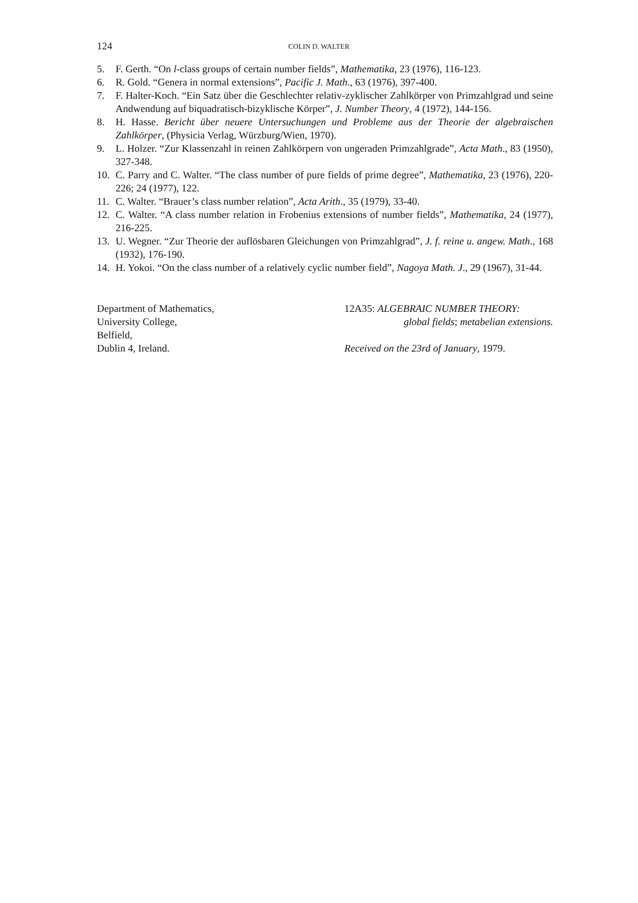124 COLIN D. WALTER
5. F. Gerth. “On l-class groups of certain number fields”, Mathematika, 23 (1976), 116-123.
6. R. Gold. “Genera in normal extensions”, Pacific J. Math., 63 (1976), 397-400.
7. F. Halter-Koch. “Ein Satz über die Geschlechter relativ-zyklischer Zahlkörper von Primzahlgrad und seine Andwendung auf biquadratisch-bizyklische Körper”, J. Number Theory, 4 (1972), 144-156.
8. H. Hasse. Bericht über neuere Untersuchungen und Probleme aus der Theorie der algebraischen Zahlkörper, (Physicia Verlag, Würzburg/Wien, 1970).
9. L. Holzer. “Zur Klassenzahl in reinen Zahlkörpern von ungeraden Primzahlgrade”, Acta Math., 83 (1950), 327-348.
10. C. Parry and C. Walter. “The class number of pure fields of prime degree”, Mathematika, 23 (1976), 220-226; 24 (1977), 122.
11. C. Walter. “Brauer’s class number relation”, Acta Arith., 35 (1979), 33-40.
12. C. Walter. “A class number relation in Frobenius extensions of number fields”, Mathematika, 24 (1977), 216-225.
13. U. Wegner. “Zur Theorie der auflösbaren Gleichungen von Primzahlgrad”, J. f. reine u. angew. Math., 168 (1932), 176-190.
14. H. Yokoi. “On the class number of a relatively cyclic number field”, Nagoya Math. J., 29 (1967), 31-44.
Department of Mathematics,
University College,
Belfield,
Dublin 4, Ireland.
12A35: ALGEBRAIC NUMBER THEORY:
global fields; metabelian extensions.
Received on the 23rd of January, 1979.